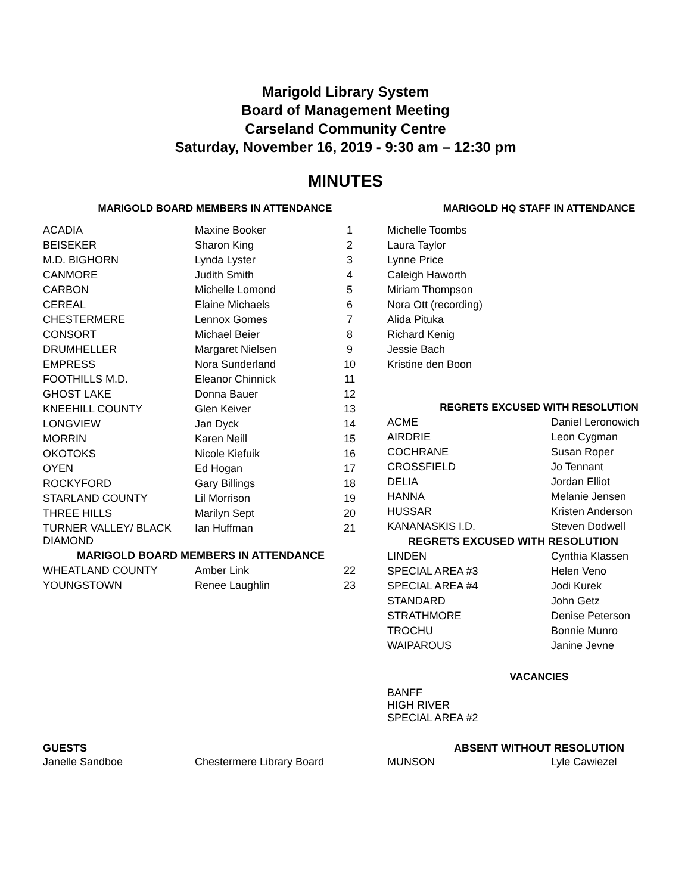Marigold Library System
Board of Management Meeting
Carseland Community Centre
Saturday, November 16, 2019 - 9:30 am – 12:30 pm
MINUTES
MARIGOLD BOARD MEMBERS IN ATTENDANCE
| ACADIA | Maxine Booker | 1 |
| BEISEKER | Sharon King | 2 |
| M.D. BIGHORN | Lynda Lyster | 3 |
| CANMORE | Judith Smith | 4 |
| CARBON | Michelle Lomond | 5 |
| CEREAL | Elaine Michaels | 6 |
| CHESTERMERE | Lennox Gomes | 7 |
| CONSORT | Michael Beier | 8 |
| DRUMHELLER | Margaret Nielsen | 9 |
| EMPRESS | Nora Sunderland | 10 |
| FOOTHILLS M.D. | Eleanor Chinnick | 11 |
| GHOST LAKE | Donna Bauer | 12 |
| KNEEHILL COUNTY | Glen Keiver | 13 |
| LONGVIEW | Jan Dyck | 14 |
| MORRIN | Karen Neill | 15 |
| OKOTOKS | Nicole Kiefuik | 16 |
| OYEN | Ed Hogan | 17 |
| ROCKYFORD | Gary Billings | 18 |
| STARLAND COUNTY | Lil Morrison | 19 |
| THREE HILLS | Marilyn Sept | 20 |
| TURNER VALLEY/ BLACK DIAMOND | Ian Huffman | 21 |
| MARIGOLD BOARD MEMBERS IN ATTENDANCE | | |
| WHEATLAND COUNTY | Amber Link | 22 |
| YOUNGSTOWN | Renee Laughlin | 23 |
MARIGOLD HQ STAFF IN ATTENDANCE
| Michelle Toombs |
| Laura Taylor |
| Lynne Price |
| Caleigh Haworth |
| Miriam Thompson |
| Nora Ott (recording) |
| Alida Pituka |
| Richard Kenig |
| Jessie Bach |
| Kristine den Boon |
REGRETS EXCUSED WITH RESOLUTION
| ACME | Daniel Leronowich |
| AIRDRIE | Leon Cygman |
| COCHRANE | Susan Roper |
| CROSSFIELD | Jo Tennant |
| DELIA | Jordan Elliot |
| HANNA | Melanie Jensen |
| HUSSAR | Kristen Anderson |
| KANANASKIS I.D. | Steven Dodwell |
| REGRETS EXCUSED WITH RESOLUTION | |
| LINDEN | Cynthia Klassen |
| SPECIAL AREA #3 | Helen Veno |
| SPECIAL AREA #4 | Jodi Kurek |
| STANDARD | John Getz |
| STRATHMORE | Denise Peterson |
| TROCHU | Bonnie Munro |
| WAIPAROUS | Janine Jevne |
VACANCIES
BANFF
HIGH RIVER
SPECIAL AREA #2
GUESTS
| Janelle Sandboe | Chestermere Library Board |
ABSENT WITHOUT RESOLUTION
| MUNSON | Lyle Cawiezel |